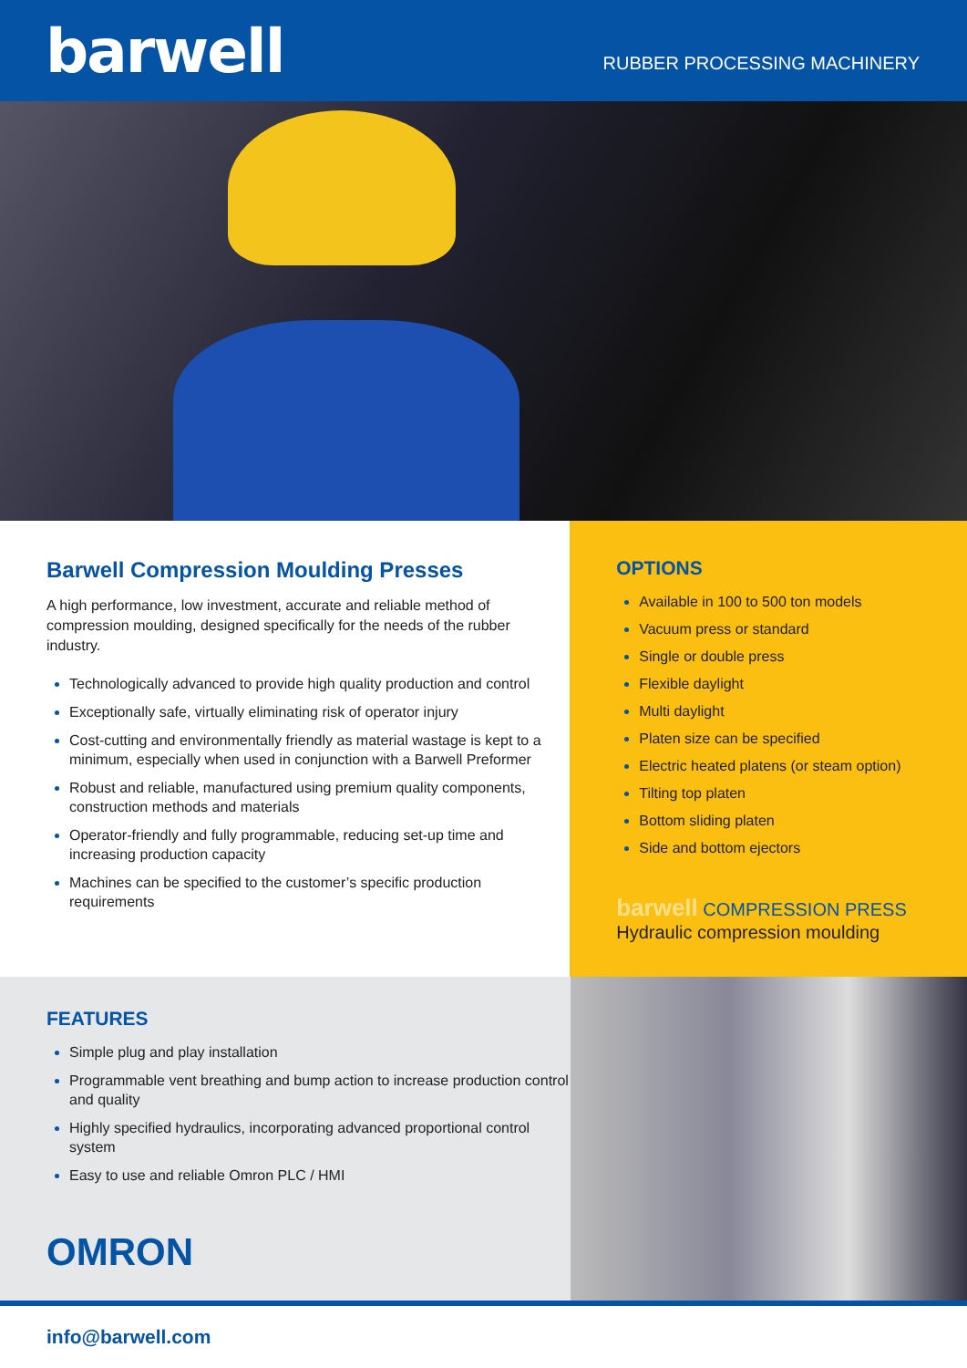barwell
RUBBER PROCESSING MACHINERY
Barwell Compression Moulding Presses
A high performance, low investment, accurate and reliable method of compression moulding, designed specifically for the needs of the rubber industry.
Technologically advanced to provide high quality production and control
Exceptionally safe, virtually eliminating risk of operator injury
Cost-cutting and environmentally friendly as material wastage is kept to a minimum, especially when used in conjunction with a Barwell Preformer
Robust and reliable, manufactured using premium quality components, construction methods and materials
Operator-friendly and fully programmable, reducing set-up time and increasing production capacity
Machines can be specified to the customer’s specific production requirements
OPTIONS
Available in 100 to 500 ton models
Vacuum press or standard
Single or double press
Flexible daylight
Multi daylight
Platen size can be specified
Electric heated platens (or steam option)
Tilting top platen
Bottom sliding platen
Side and bottom ejectors
barwell COMPRESSION PRESS
Hydraulic compression moulding
FEATURES
Simple plug and play installation
Programmable vent breathing and bump action to increase production control and quality
Highly specified hydraulics, incorporating advanced proportional control system
Easy to use and reliable Omron PLC / HMI
OMRON
info@barwell.com